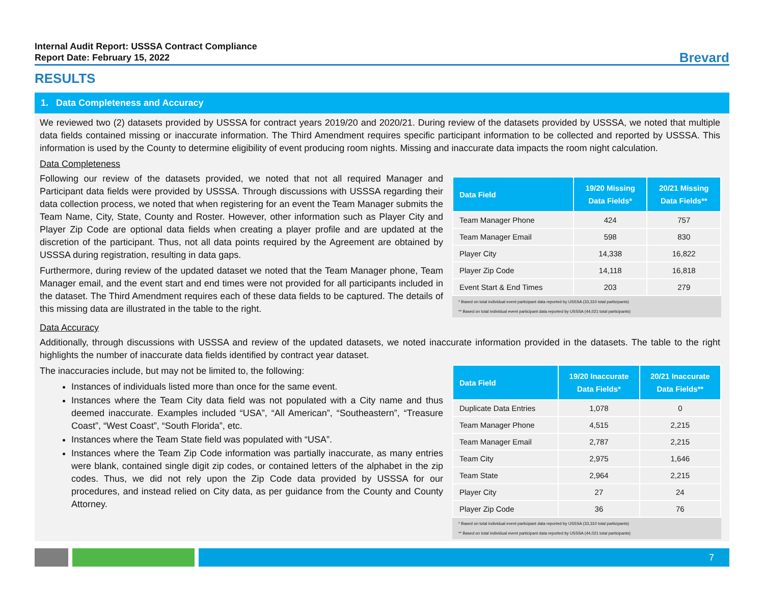Internal Audit Report: USSSA Contract Compliance
Report Date: February 15, 2022
Brevard
RESULTS
1. Data Completeness and Accuracy
We reviewed two (2) datasets provided by USSSA for contract years 2019/20 and 2020/21. During review of the datasets provided by USSSA, we noted that multiple data fields contained missing or inaccurate information. The Third Amendment requires specific participant information to be collected and reported by USSSA. This information is used by the County to determine eligibility of event producing room nights. Missing and inaccurate data impacts the room night calculation.
Data Completeness
Following our review of the datasets provided, we noted that not all required Manager and Participant data fields were provided by USSSA. Through discussions with USSSA regarding their data collection process, we noted that when registering for an event the Team Manager submits the Team Name, City, State, County and Roster. However, other information such as Player City and Player Zip Code are optional data fields when creating a player profile and are updated at the discretion of the participant. Thus, not all data points required by the Agreement are obtained by USSSA during registration, resulting in data gaps.
Furthermore, during review of the updated dataset we noted that the Team Manager phone, Team Manager email, and the event start and end times were not provided for all participants included in the dataset. The Third Amendment requires each of these data fields to be captured. The details of this missing data are illustrated in the table to the right.
| Data Field | 19/20 Missing Data Fields* | 20/21 Missing Data Fields** |
| --- | --- | --- |
| Team Manager Phone | 424 | 757 |
| Team Manager Email | 598 | 830 |
| Player City | 14,338 | 16,822 |
| Player Zip Code | 14,118 | 16,818 |
| Event Start & End Times | 203 | 279 |
* Based on total individual event participant data reported by USSSA (33,310 total participants)
** Based on total individual event participant data reported by USSSA (44,021 total participants)
Data Accuracy
Additionally, through discussions with USSSA and review of the updated datasets, we noted inaccurate information provided in the datasets. The table to the right highlights the number of inaccurate data fields identified by contract year dataset.
The inaccuracies include, but may not be limited to, the following:
Instances of individuals listed more than once for the same event.
Instances where the Team City data field was not populated with a City name and thus deemed inaccurate. Examples included “USA”, “All American”, “Southeastern”, “Treasure Coast”, “West Coast”, “South Florida”, etc.
Instances where the Team State field was populated with “USA”.
Instances where the Team Zip Code information was partially inaccurate, as many entries were blank, contained single digit zip codes, or contained letters of the alphabet in the zip codes. Thus, we did not rely upon the Zip Code data provided by USSSA for our procedures, and instead relied on City data, as per guidance from the County and County Attorney.
| Data Field | 19/20 Inaccurate Data Fields* | 20/21 Inaccurate Data Fields** |
| --- | --- | --- |
| Duplicate Data Entries | 1,078 | 0 |
| Team Manager Phone | 4,515 | 2,215 |
| Team Manager Email | 2,787 | 2,215 |
| Team City | 2,975 | 1,646 |
| Team State | 2,964 | 2,215 |
| Player City | 27 | 24 |
| Player Zip Code | 36 | 76 |
* Based on total individual event participant data reported by USSSA (33,310 total participants)
** Based on total individual event participant data reported by USSSA (44,021 total participants)
7